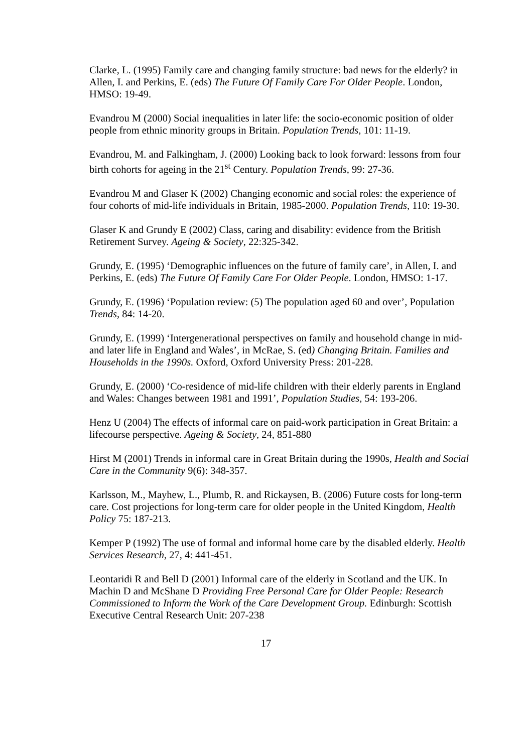Clarke, L. (1995) Family care and changing family structure: bad news for the elderly? in Allen, I. and Perkins, E. (eds) The Future Of Family Care For Older People. London, HMSO: 19-49.
Evandrou M (2000) Social inequalities in later life: the socio-economic position of older people from ethnic minority groups in Britain. Population Trends, 101: 11-19.
Evandrou, M. and Falkingham, J. (2000) Looking back to look forward: lessons from four birth cohorts for ageing in the 21<sup>st</sup> Century. Population Trends, 99: 27-36.
Evandrou M and Glaser K (2002) Changing economic and social roles: the experience of four cohorts of mid-life individuals in Britain, 1985-2000. Population Trends, 110: 19-30.
Glaser K and Grundy E (2002) Class, caring and disability: evidence from the British Retirement Survey. Ageing & Society, 22:325-342.
Grundy, E. (1995) ‘Demographic influences on the future of family care’, in Allen, I. and Perkins, E. (eds) The Future Of Family Care For Older People. London, HMSO: 1-17.
Grundy, E. (1996) ‘Population review: (5) The population aged 60 and over’, Population Trends, 84: 14-20.
Grundy, E. (1999) ‘Intergenerational perspectives on family and household change in mid- and later life in England and Wales’, in McRae, S. (ed) Changing Britain. Families and Households in the 1990s. Oxford, Oxford University Press: 201-228.
Grundy, E. (2000) ‘Co-residence of mid-life children with their elderly parents in England and Wales: Changes between 1981 and 1991’, Population Studies, 54: 193-206.
Henz U (2004) The effects of informal care on paid-work participation in Great Britain: a lifecourse perspective. Ageing & Society, 24, 851-880
Hirst M (2001) Trends in informal care in Great Britain during the 1990s, Health and Social Care in the Community 9(6): 348-357.
Karlsson, M., Mayhew, L., Plumb, R. and Rickaysen, B. (2006) Future costs for long-term care. Cost projections for long-term care for older people in the United Kingdom, Health Policy 75: 187-213.
Kemper P (1992) The use of formal and informal home care by the disabled elderly. Health Services Research, 27, 4: 441-451.
Leontaridi R and Bell D (2001) Informal care of the elderly in Scotland and the UK. In Machin D and McShane D Providing Free Personal Care for Older People: Research Commissioned to Inform the Work of the Care Development Group. Edinburgh: Scottish Executive Central Research Unit: 207-238
17